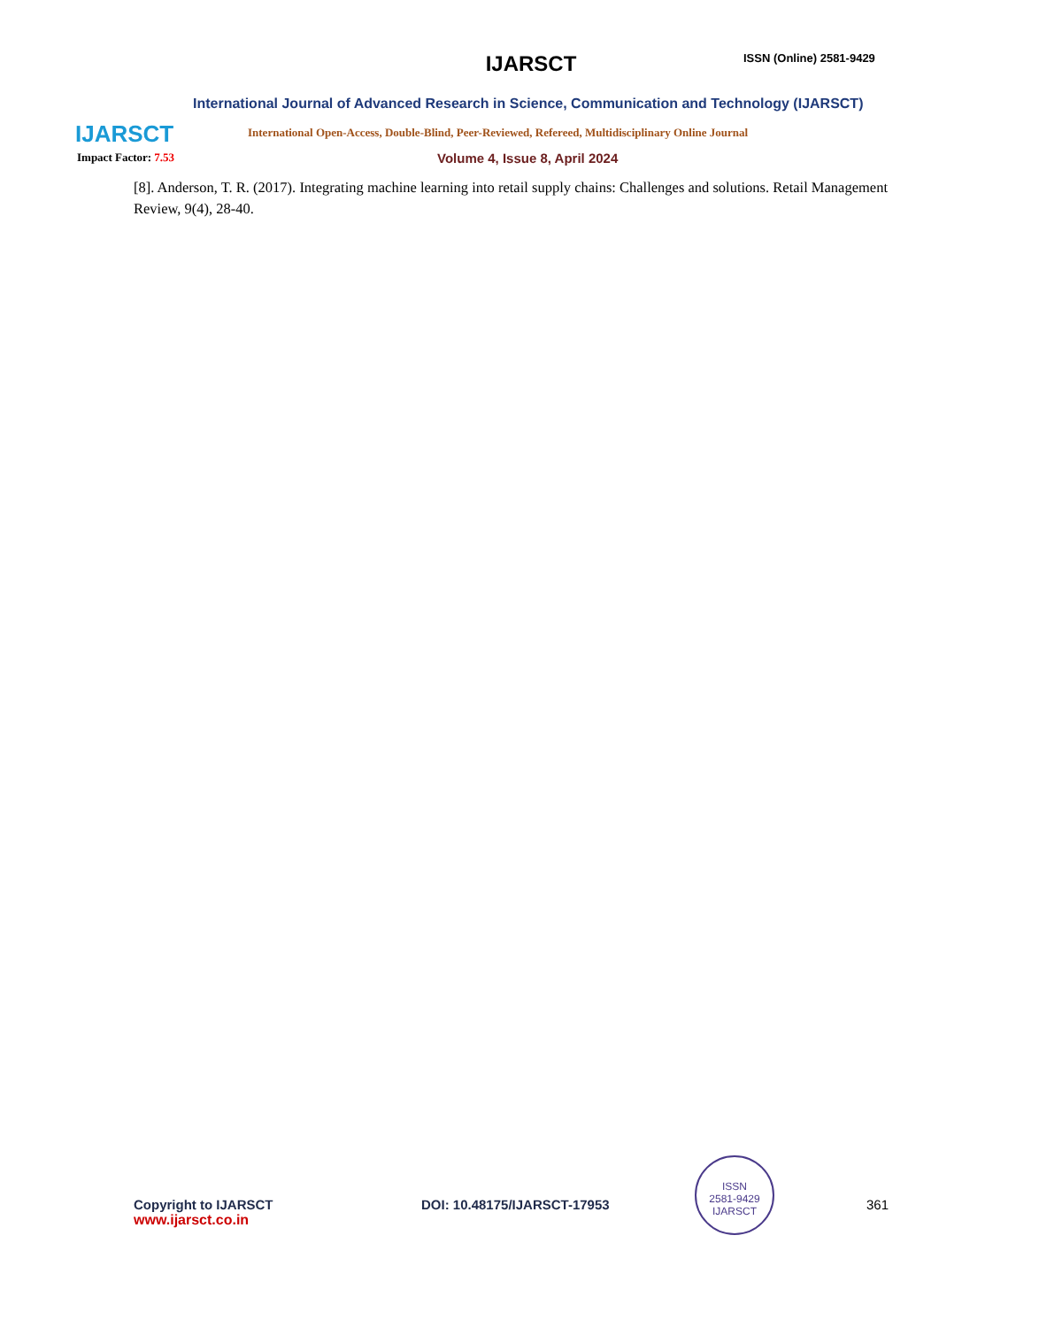IJARSCT
IJARSCT ISSN (Online) 2581-9429
International Journal of Advanced Research in Science, Communication and Technology (IJARSCT)
International Open-Access, Double-Blind, Peer-Reviewed, Refereed, Multidisciplinary Online Journal
Impact Factor: 7.53 Volume 4, Issue 8, April 2024
[8]. Anderson, T. R. (2017). Integrating machine learning into retail supply chains: Challenges and solutions. Retail Management Review, 9(4), 28-40.
Copyright to IJARSCT
www.ijarsct.co.in
DOI: 10.48175/IJARSCT-17953
ISSN
2581-9429
IJARSCT
361